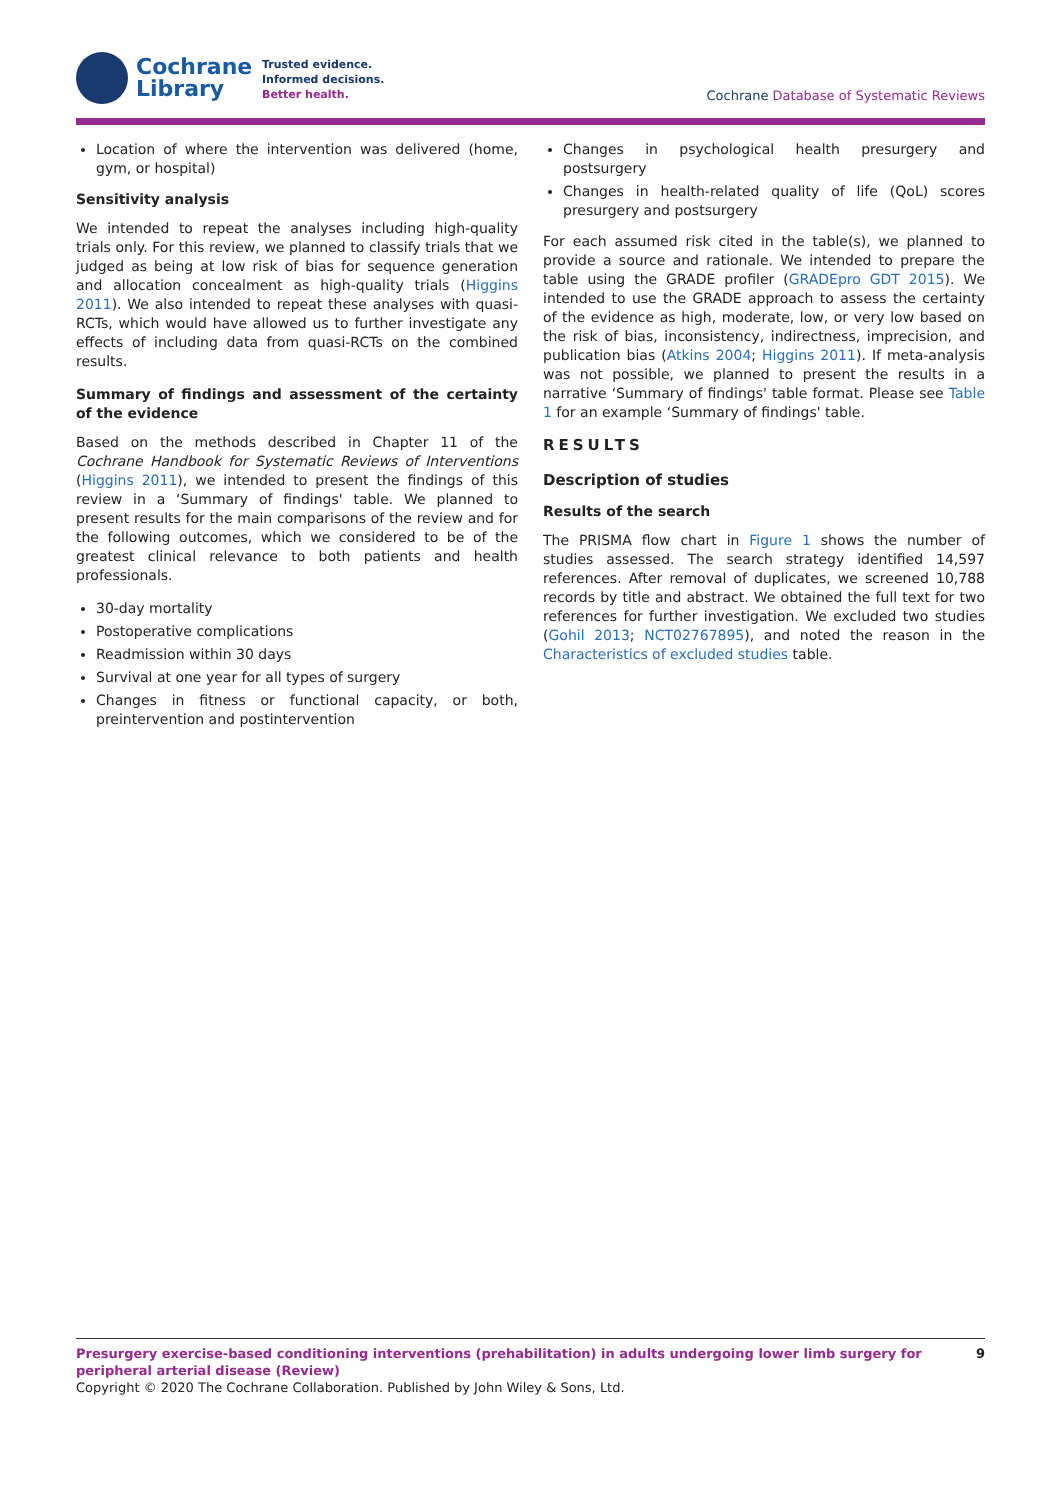Cochrane
Library
Trusted evidence.
Informed decisions.
Better health.
Cochrane Database of Systematic Reviews
Location of where the intervention was delivered (home, gym, or hospital)
Sensitivity analysis
We intended to repeat the analyses including high-quality trials only. For this review, we planned to classify trials that we judged as being at low risk of bias for sequence generation and allocation concealment as high-quality trials (Higgins 2011). We also intended to repeat these analyses with quasi-RCTs, which would have allowed us to further investigate any effects of including data from quasi-RCTs on the combined results.
Summary of findings and assessment of the certainty of the evidence
Based on the methods described in Chapter 11 of the Cochrane Handbook for Systematic Reviews of Interventions (Higgins 2011), we intended to present the findings of this review in a ‘Summary of findings' table. We planned to present results for the main comparisons of the review and for the following outcomes, which we considered to be of the greatest clinical relevance to both patients and health professionals.
30-day mortality
Postoperative complications
Readmission within 30 days
Survival at one year for all types of surgery
Changes in fitness or functional capacity, or both, preintervention and postintervention
Changes in psychological health presurgery and postsurgery
Changes in health-related quality of life (QoL) scores presurgery and postsurgery
For each assumed risk cited in the table(s), we planned to provide a source and rationale. We intended to prepare the table using the GRADE profiler (GRADEpro GDT 2015). We intended to use the GRADE approach to assess the certainty of the evidence as high, moderate, low, or very low based on the risk of bias, inconsistency, indirectness, imprecision, and publication bias (Atkins 2004; Higgins 2011). If meta-analysis was not possible, we planned to present the results in a narrative ‘Summary of findings' table format. Please see Table 1 for an example ‘Summary of findings' table.
RESULTS
Description of studies
Results of the search
The PRISMA flow chart in Figure 1 shows the number of studies assessed. The search strategy identified 14,597 references. After removal of duplicates, we screened 10,788 records by title and abstract. We obtained the full text for two references for further investigation. We excluded two studies (Gohil 2013; NCT02767895), and noted the reason in the Characteristics of excluded studies table.
Presurgery exercise-based conditioning interventions (prehabilitation) in adults undergoing lower limb surgery for peripheral arterial disease (Review) 9
Copyright © 2020 The Cochrane Collaboration. Published by John Wiley & Sons, Ltd.